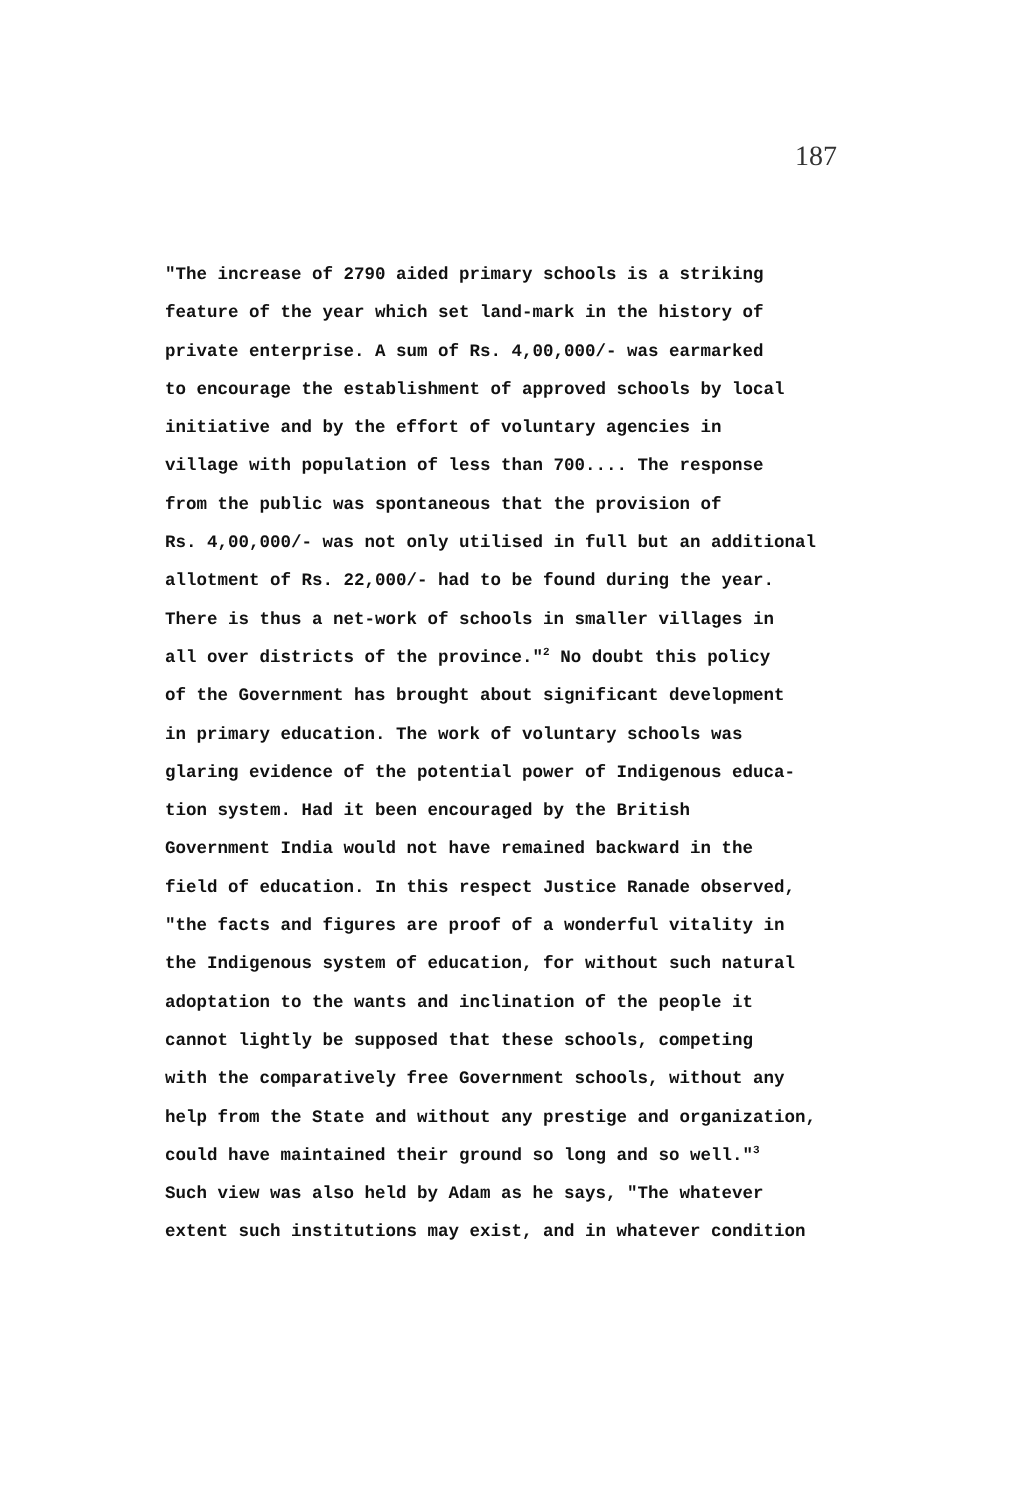187
"The increase of 2790 aided primary schools is a striking
feature of the year which set land-mark in the history of
private enterprise. A sum of Rs. 4,00,000/- was earmarked
to encourage the establishment of approved schools by local
initiative and by the effort of voluntary agencies in
village with population of less than 700.... The response
from the public was spontaneous that the provision of
Rs. 4,00,000/- was not only utilised in full but an additional
allotment of Rs. 22,000/- had to be found during the year.
There is thus a net-work of schools in smaller villages in
all over districts of the province."<sup>2</sup> No doubt this policy
of the Government has brought about significant development
in primary education. The work of voluntary schools was
glaring evidence of the potential power of Indigenous educa-
tion system. Had it been encouraged by the British
Government India would not have remained backward in the
field of education. In this respect Justice Ranade observed,
"the facts and figures are proof of a wonderful vitality in
the Indigenous system of education, for without such natural
adoptation to the wants and inclination of the people it
cannot lightly be supposed that these schools, competing
with the comparatively free Government schools, without any
help from the State and without any prestige and organization,
could have maintained their ground so long and so well."<sup>3</sup>
Such view was also held by Adam as he says, "The whatever
extent such institutions may exist, and in whatever condition